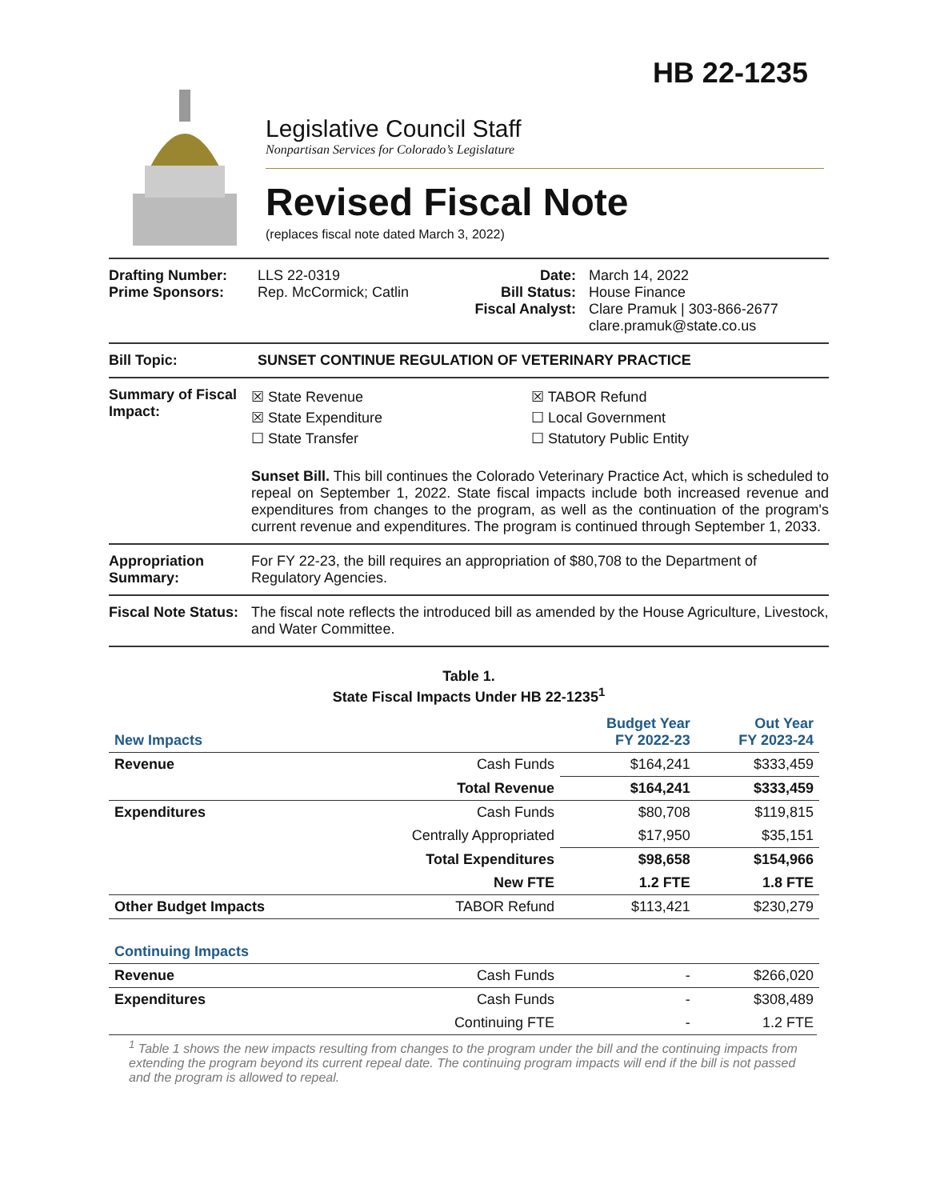HB 22-1235
Legislative Council Staff
Nonpartisan Services for Colorado’s Legislature
Revised Fiscal Note
(replaces fiscal note dated March 3, 2022)
Drafting Number:
Prime Sponsors:
LLS 22-0319
Rep. McCormick; Catlin
Date:
Bill Status:
Fiscal Analyst:
March 14, 2022
House Finance
Clare Pramuk | 303-866-2677
clare.pramuk@state.co.us
Bill Topic: SUNSET CONTINUE REGULATION OF VETERINARY PRACTICE
Summary of Fiscal Impact:
☒ State Revenue
☒ State Expenditure
☐ State Transfer
☒ TABOR Refund
☐ Local Government
☐ Statutory Public Entity
Sunset Bill. This bill continues the Colorado Veterinary Practice Act, which is scheduled to repeal on September 1, 2022. State fiscal impacts include both increased revenue and expenditures from changes to the program, as well as the continuation of the program's current revenue and expenditures. The program is continued through September 1, 2033.
Appropriation Summary:
For FY 22-23, the bill requires an appropriation of $80,708 to the Department of Regulatory Agencies.
Fiscal Note Status:
The fiscal note reflects the introduced bill as amended by the House Agriculture, Livestock, and Water Committee.
Table 1.
State Fiscal Impacts Under HB 22-1235<sup>1</sup>
| New Impacts | | Budget Year FY 2022-23 | Out Year FY 2023-24 |
| --- | --- | --- | --- |
| Revenue | Cash Funds | $164,241 | $333,459 |
| | Total Revenue | $164,241 | $333,459 |
| Expenditures | Cash Funds | $80,708 | $119,815 |
| | Centrally Appropriated | $17,950 | $35,151 |
| | Total Expenditures | $98,658 | $154,966 |
| | New FTE | 1.2 FTE | 1.8 FTE |
| Other Budget Impacts | TABOR Refund | $113,421 | $230,279 |
| Continuing Impacts | | | |
| Revenue | Cash Funds | - | $266,020 |
| Expenditures | Cash Funds | - | $308,489 |
| | Continuing FTE | - | 1.2 FTE |
<sup>1</sup> Table 1 shows the new impacts resulting from changes to the program under the bill and the continuing impacts from extending the program beyond its current repeal date. The continuing program impacts will end if the bill is not passed and the program is allowed to repeal.